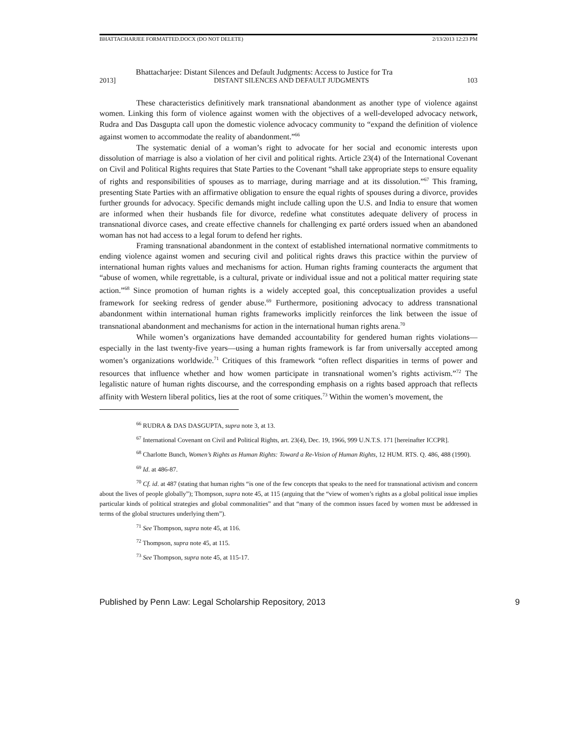BHATTACHARJEE FORMATTED.DOCX (DO NOT DELETE) 2/13/2013 12:23 PM
Bhattacharjee: Distant Silences and Default Judgments: Access to Justice for Tra
2013] DISTANT SILENCES AND DEFAULT JUDGMENTS 103
These characteristics definitively mark transnational abandonment as another type of violence against women. Linking this form of violence against women with the objectives of a well-developed advocacy network, Rudra and Das Dasgupta call upon the domestic violence advocacy community to “expand the definition of violence against women to accommodate the reality of abandonment.”<sup>66</sup>
The systematic denial of a woman’s right to advocate for her social and economic interests upon dissolution of marriage is also a violation of her civil and political rights. Article 23(4) of the International Covenant on Civil and Political Rights requires that State Parties to the Covenant “shall take appropriate steps to ensure equality of rights and responsibilities of spouses as to marriage, during marriage and at its dissolution.”<sup>67</sup> This framing, presenting State Parties with an affirmative obligation to ensure the equal rights of spouses during a divorce, provides further grounds for advocacy. Specific demands might include calling upon the U.S. and India to ensure that women are informed when their husbands file for divorce, redefine what constitutes adequate delivery of process in transnational divorce cases, and create effective channels for challenging ex parté orders issued when an abandoned woman has not had access to a legal forum to defend her rights.
Framing transnational abandonment in the context of established international normative commitments to ending violence against women and securing civil and political rights draws this practice within the purview of international human rights values and mechanisms for action. Human rights framing counteracts the argument that “abuse of women, while regrettable, is a cultural, private or individual issue and not a political matter requiring state action.”<sup>68</sup> Since promotion of human rights is a widely accepted goal, this conceptualization provides a useful framework for seeking redress of gender abuse.<sup>69</sup> Furthermore, positioning advocacy to address transnational abandonment within international human rights frameworks implicitly reinforces the link between the issue of transnational abandonment and mechanisms for action in the international human rights arena.<sup>70</sup>
While women’s organizations have demanded accountability for gendered human rights violations—especially in the last twenty-five years—using a human rights framework is far from universally accepted among women’s organizations worldwide.<sup>71</sup> Critiques of this framework “often reflect disparities in terms of power and resources that influence whether and how women participate in transnational women’s rights activism.”<sup>72</sup> The legalistic nature of human rights discourse, and the corresponding emphasis on a rights based approach that reflects affinity with Western liberal politics, lies at the root of some critiques.<sup>73</sup> Within the women’s movement, the
<sup>66</sup> RUDRA & DAS DASGUPTA, supra note 3, at 13.
<sup>67</sup> International Covenant on Civil and Political Rights, art. 23(4), Dec. 19, 1966, 999 U.N.T.S. 171 [hereinafter ICCPR].
<sup>68</sup> Charlotte Bunch, Women’s Rights as Human Rights: Toward a Re-Vision of Human Rights, 12 HUM. RTS. Q. 486, 488 (1990).
<sup>69</sup> Id. at 486-87.
<sup>70</sup> Cf. id. at 487 (stating that human rights “is one of the few concepts that speaks to the need for transnational activism and concern about the lives of people globally”); Thompson, supra note 45, at 115 (arguing that the “view of women’s rights as a global political issue implies particular kinds of political strategies and global commonalities” and that “many of the common issues faced by women must be addressed in terms of the global structures underlying them”).
<sup>71</sup> See Thompson, supra note 45, at 116.
<sup>72</sup> Thompson, supra note 45, at 115.
<sup>73</sup> See Thompson, supra note 45, at 115-17.
Published by Penn Law: Legal Scholarship Repository, 2013 9